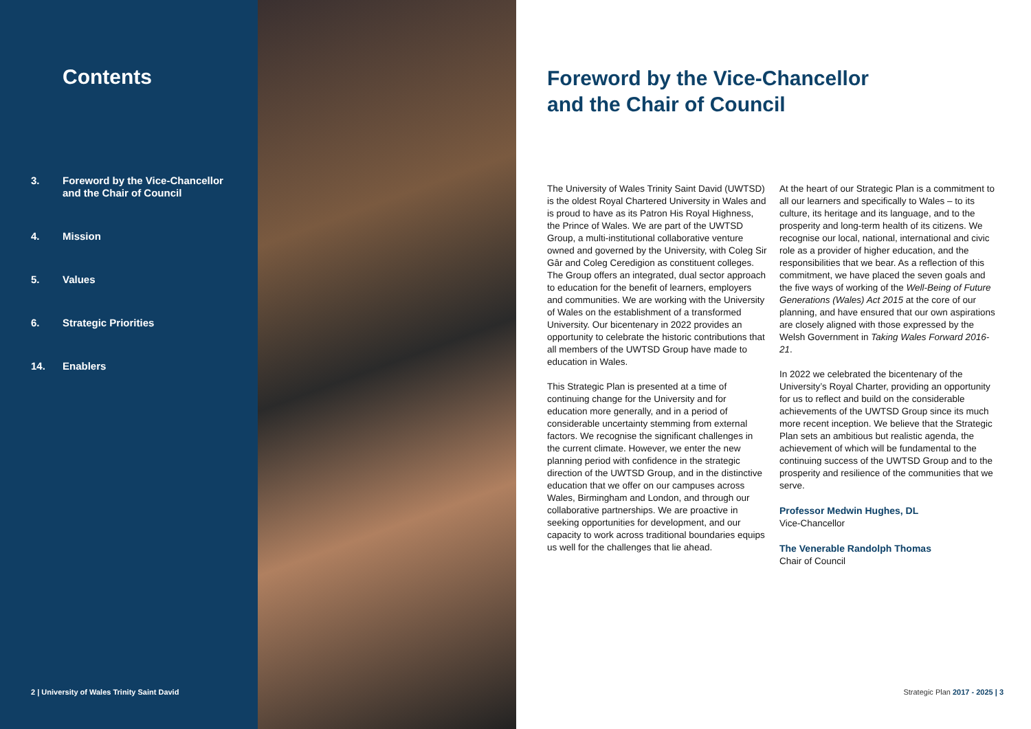Contents
3. Foreword by the Vice-Chancellor
and the Chair of Council
4. Mission
5. Values
6. Strategic Priorities
14. Enablers
2 | University of Wales Trinity Saint David
Foreword by the Vice-Chancellor
and the Chair of Council
The University of Wales Trinity Saint David (UWTSD) is the oldest Royal Chartered University in Wales and is proud to have as its Patron His Royal Highness, the Prince of Wales. We are part of the UWTSD Group, a multi-institutional collaborative venture owned and governed by the University, with Coleg Sir Gâr and Coleg Ceredigion as constituent colleges. The Group offers an integrated, dual sector approach to education for the benefit of learners, employers and communities. We are working with the University of Wales on the establishment of a transformed University. Our bicentenary in 2022 provides an opportunity to celebrate the historic contributions that all members of the UWTSD Group have made to education in Wales.
This Strategic Plan is presented at a time of continuing change for the University and for education more generally, and in a period of considerable uncertainty stemming from external factors. We recognise the significant challenges in the current climate. However, we enter the new planning period with confidence in the strategic direction of the UWTSD Group, and in the distinctive education that we offer on our campuses across Wales, Birmingham and London, and through our collaborative partnerships. We are proactive in seeking opportunities for development, and our capacity to work across traditional boundaries equips us well for the challenges that lie ahead.
At the heart of our Strategic Plan is a commitment to all our learners and specifically to Wales – to its culture, its heritage and its language, and to the prosperity and long-term health of its citizens. We recognise our local, national, international and civic role as a provider of higher education, and the responsibilities that we bear. As a reflection of this commitment, we have placed the seven goals and the five ways of working of the Well-Being of Future Generations (Wales) Act 2015 at the core of our planning, and have ensured that our own aspirations are closely aligned with those expressed by the Welsh Government in Taking Wales Forward 2016-21.
In 2022 we celebrated the bicentenary of the University’s Royal Charter, providing an opportunity for us to reflect and build on the considerable achievements of the UWTSD Group since its much more recent inception. We believe that the Strategic Plan sets an ambitious but realistic agenda, the achievement of which will be fundamental to the continuing success of the UWTSD Group and to the prosperity and resilience of the communities that we serve.
Professor Medwin Hughes, DL
Vice-Chancellor
The Venerable Randolph Thomas
Chair of Council
Strategic Plan 2017 - 2025 | 3